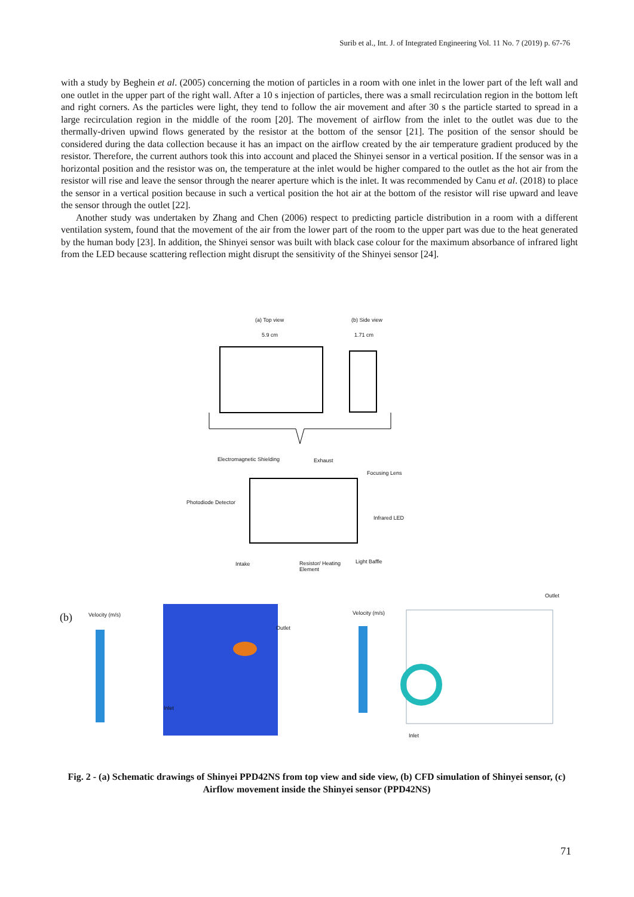Surib et al., Int. J. of Integrated Engineering Vol. 11 No. 7 (2019) p. 67-76
with a study by Beghein et al. (2005) concerning the motion of particles in a room with one inlet in the lower part of the left wall and one outlet in the upper part of the right wall. After a 10 s injection of particles, there was a small recirculation region in the bottom left and right corners. As the particles were light, they tend to follow the air movement and after 30 s the particle started to spread in a large recirculation region in the middle of the room [20]. The movement of airflow from the inlet to the outlet was due to the thermally-driven upwind flows generated by the resistor at the bottom of the sensor [21]. The position of the sensor should be considered during the data collection because it has an impact on the airflow created by the air temperature gradient produced by the resistor. Therefore, the current authors took this into account and placed the Shinyei sensor in a vertical position. If the sensor was in a horizontal position and the resistor was on, the temperature at the inlet would be higher compared to the outlet as the hot air from the resistor will rise and leave the sensor through the nearer aperture which is the inlet. It was recommended by Canu et al. (2018) to place the sensor in a vertical position because in such a vertical position the hot air at the bottom of the resistor will rise upward and leave the sensor through the outlet [22].
Another study was undertaken by Zhang and Chen (2006) respect to predicting particle distribution in a room with a different ventilation system, found that the movement of the air from the lower part of the room to the upper part was due to the heat generated by the human body [23]. In addition, the Shinyei sensor was built with black case colour for the maximum absorbance of infrared light from the LED because scattering reflection might disrupt the sensitivity of the Shinyei sensor [24].
(a) Top view (b) Side view
5.9 cm 1.71 cm
Electromagnetic Shielding Exhaust
Focusing Lens
Photodiode Detector
Infrared LED
Intake Resistor/ Heating
Element
Light Baffle
Outlet
(b) Velocity (m/s) Velocity (m/s)
Outlet
Inlet
Inlet
Fig. 2 - (a) Schematic drawings of Shinyei PPD42NS from top view and side view, (b) CFD simulation of Shinyei sensor, (c) Airflow movement inside the Shinyei sensor (PPD42NS)
71